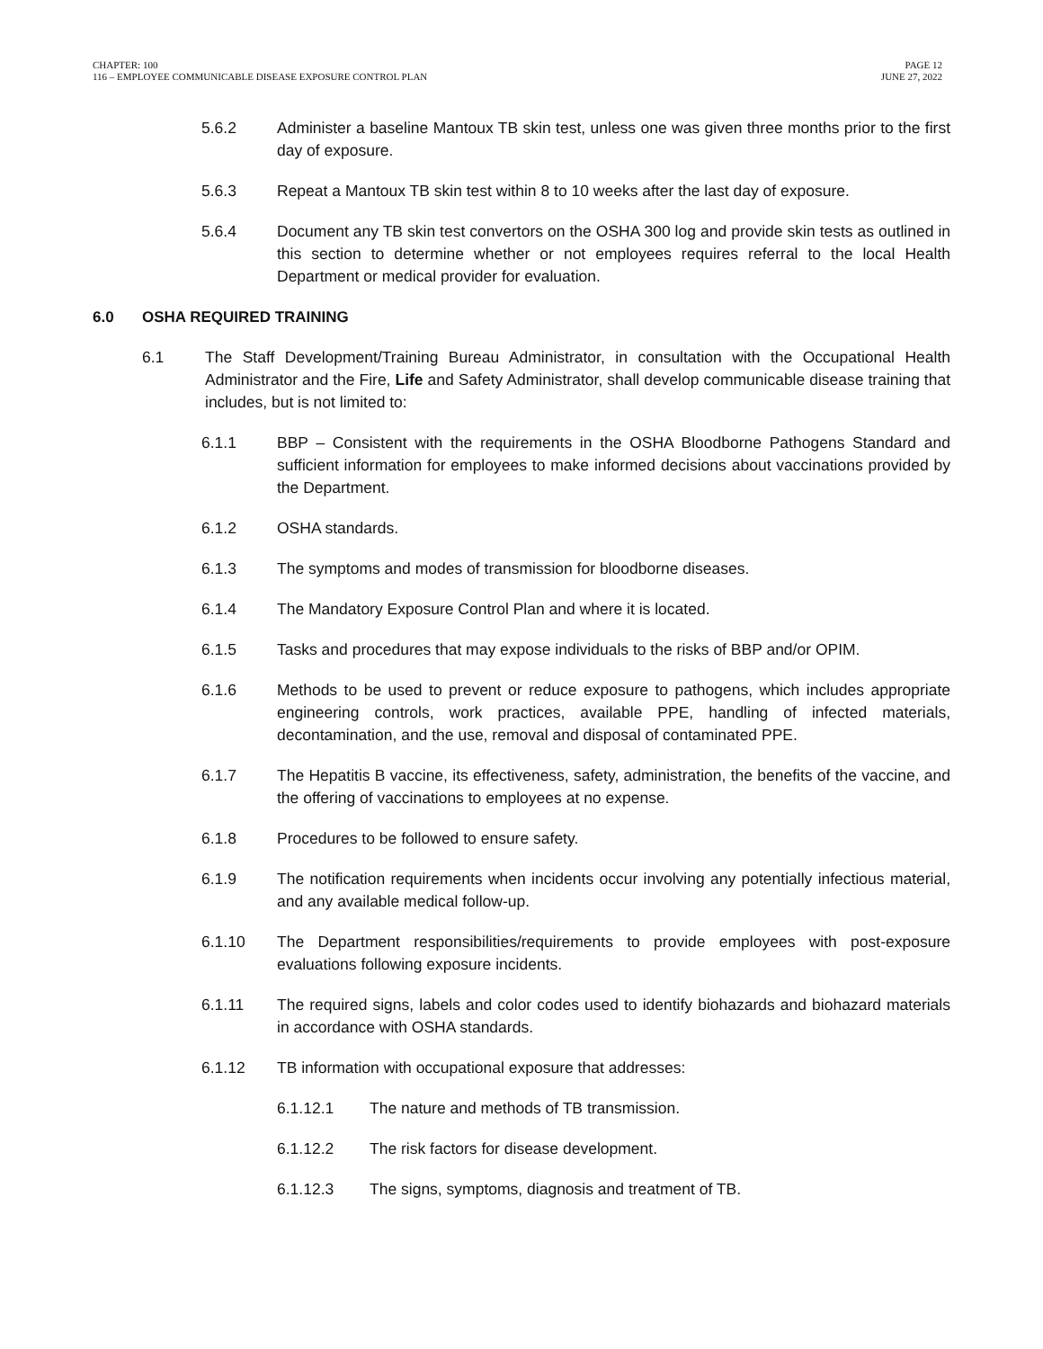CHAPTER: 100
116 – EMPLOYEE COMMUNICABLE DISEASE EXPOSURE CONTROL PLAN
PAGE 12
JUNE 27, 2022
5.6.2 Administer a baseline Mantoux TB skin test, unless one was given three months prior to the first day of exposure.
5.6.3 Repeat a Mantoux TB skin test within 8 to 10 weeks after the last day of exposure.
5.6.4 Document any TB skin test convertors on the OSHA 300 log and provide skin tests as outlined in this section to determine whether or not employees requires referral to the local Health Department or medical provider for evaluation.
6.0 OSHA REQUIRED TRAINING
6.1 The Staff Development/Training Bureau Administrator, in consultation with the Occupational Health Administrator and the Fire, Life and Safety Administrator, shall develop communicable disease training that includes, but is not limited to:
6.1.1 BBP – Consistent with the requirements in the OSHA Bloodborne Pathogens Standard and sufficient information for employees to make informed decisions about vaccinations provided by the Department.
6.1.2 OSHA standards.
6.1.3 The symptoms and modes of transmission for bloodborne diseases.
6.1.4 The Mandatory Exposure Control Plan and where it is located.
6.1.5 Tasks and procedures that may expose individuals to the risks of BBP and/or OPIM.
6.1.6 Methods to be used to prevent or reduce exposure to pathogens, which includes appropriate engineering controls, work practices, available PPE, handling of infected materials, decontamination, and the use, removal and disposal of contaminated PPE.
6.1.7 The Hepatitis B vaccine, its effectiveness, safety, administration, the benefits of the vaccine, and the offering of vaccinations to employees at no expense.
6.1.8 Procedures to be followed to ensure safety.
6.1.9 The notification requirements when incidents occur involving any potentially infectious material, and any available medical follow-up.
6.1.10 The Department responsibilities/requirements to provide employees with post-exposure evaluations following exposure incidents.
6.1.11 The required signs, labels and color codes used to identify biohazards and biohazard materials in accordance with OSHA standards.
6.1.12 TB information with occupational exposure that addresses:
6.1.12.1 The nature and methods of TB transmission.
6.1.12.2 The risk factors for disease development.
6.1.12.3 The signs, symptoms, diagnosis and treatment of TB.